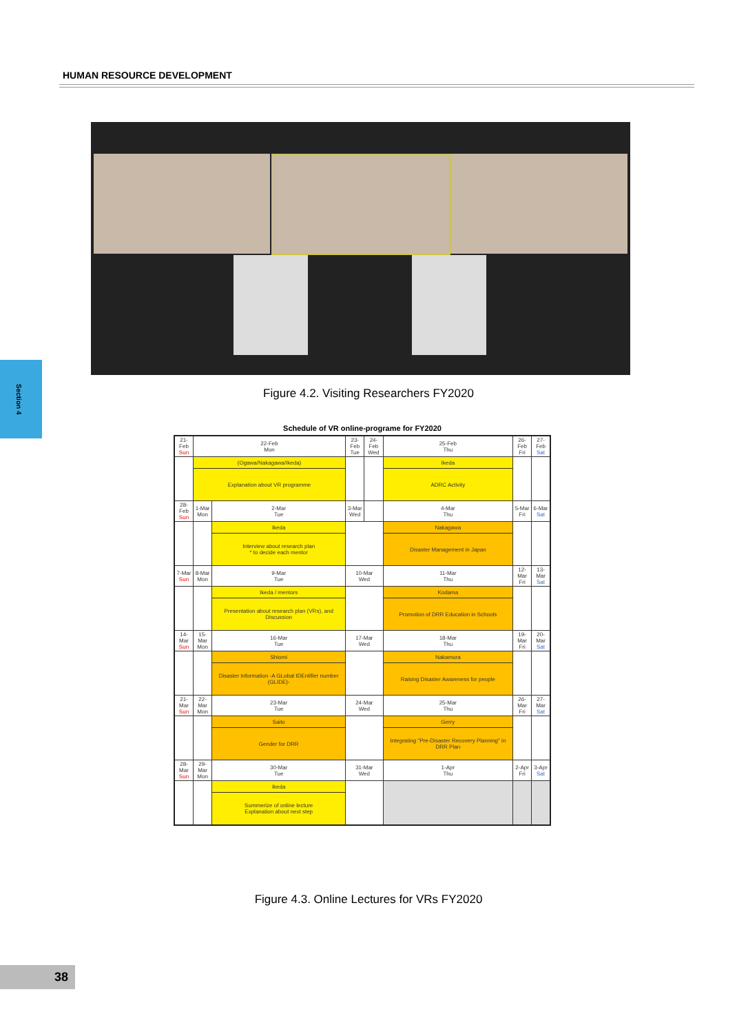HUMAN RESOURCE DEVELOPMENT
Figure 4.2. Visiting Researchers FY2020
Section 4
Schedule of VR online-programe for FY2020
| 21-Feb Sun | 22-Feb Mon | | 23-Feb Tue | 24-Feb Wed | 25-Feb Thu | 26-Feb Fri | 27-Feb Sat |
| | (Ogawa/Nakagawa/Ikeda) | | | | Ikeda | | |
| | Explanation about VR programme | | | | ADRC Activity | | |
| 28-Feb Sun | 1-Mar Mon | 2-Mar Tue | 3-Mar Wed | | 4-Mar Thu | 5-Mar Fri | 6-Mar Sat |
| | | Ikeda | | | Nakagawa | | |
| | | Interview about research plan * to decide each mentor | | | Disaster Management in Japan | | |
| 7-Mar Sun | 8-Mar Mon | 9-Mar Tue | 10-Mar Wed | | 11-Mar Thu | 12-Mar Fri | 13-Mar Sat |
| | | Ikeda / mentors | | | Kodama | | |
| | | Presentation about research plan (VRs), and Discussion | | | Promotion of DRR Education in Schools | | |
| 14-Mar Sun | 15-Mar Mon | 16-Mar Tue | 17-Mar Wed | | 18-Mar Thu | 19-Mar Fri | 20-Mar Sat |
| | | Shiomi | | | Nakamura | | |
| | | Disaster Information -A GLobal IDEntifier number (GLIDE)- | | | Raising Disaster Awareness for people | | |
| 21-Mar Sun | 22-Mar Mon | 23-Mar Tue | 24-Mar Wed | | 25-Mar Thu | 26-Mar Fri | 27-Mar Sat |
| | | Saito | | | Gerry | | |
| | | Gender for DRR | | | Integrating "Pre-Disaster Recovery Planning" in DRR Plan | | |
| 28-Mar Sun | 29-Mar Mon | 30-Mar Tue | 31-Mar Wed | | 1-Apr Thu | 2-Apr Fri | 3-Apr Sat |
| | | Ikeda | | | | | |
| | | Summerize of online lecture Explanation about next step | | | | | |
Figure 4.3. Online Lectures for VRs FY2020
38